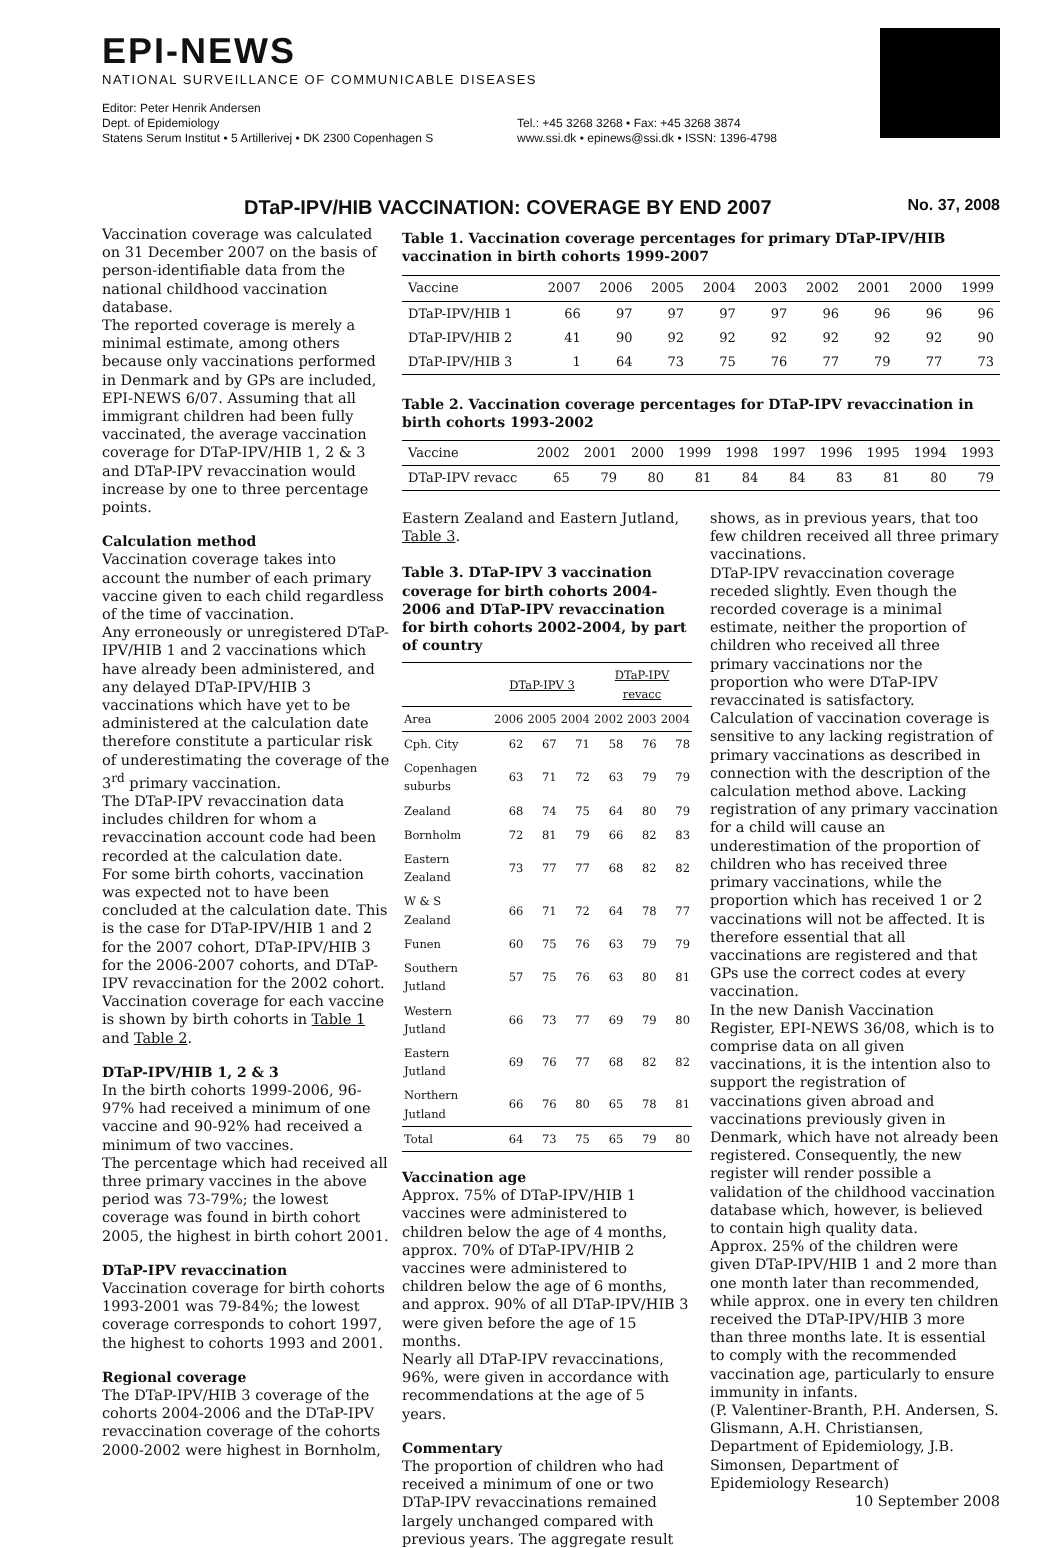EPI-NEWS
NATIONAL SURVEILLANCE OF COMMUNICABLE DISEASES
Editor: Peter Henrik Andersen
Dept. of Epidemiology
Statens Serum Institut • 5 Artillerivej • DK 2300 Copenhagen S
Tel.: +45 3268 3268 • Fax: +45 3268 3874
www.ssi.dk • epinews@ssi.dk • ISSN: 1396-4798
DTaP-IPV/HIB VACCINATION: COVERAGE BY END 2007 No. 37, 2008
Vaccination coverage was calculated on 31 December 2007 on the basis of person-identifiable data from the national childhood vaccination database.
The reported coverage is merely a minimal estimate, among others because only vaccinations performed in Denmark and by GPs are included, EPI-NEWS 6/07. Assuming that all immigrant children had been fully vaccinated, the average vaccination coverage for DTaP-IPV/HIB 1, 2 & 3 and DTaP-IPV revaccination would increase by one to three percentage points.
Calculation method
Vaccination coverage takes into account the number of each primary vaccine given to each child regardless of the time of vaccination.
Any erroneously or unregistered DTaP-IPV/HIB 1 and 2 vaccinations which have already been administered, and any delayed DTaP-IPV/HIB 3 vaccinations which have yet to be administered at the calculation date therefore constitute a particular risk of underestimating the coverage of the 3<sup>rd</sup> primary vaccination.
The DTaP-IPV revaccination data includes children for whom a revaccination account code had been recorded at the calculation date.
For some birth cohorts, vaccination was expected not to have been concluded at the calculation date. This is the case for DTaP-IPV/HIB 1 and 2 for the 2007 cohort, DTaP-IPV/HIB 3 for the 2006-2007 cohorts, and DTaP-IPV revaccination for the 2002 cohort. Vaccination coverage for each vaccine is shown by birth cohorts in Table 1 and Table 2.
DTaP-IPV/HIB 1, 2 & 3
In the birth cohorts 1999-2006, 96-97% had received a minimum of one vaccine and 90-92% had received a minimum of two vaccines.
The percentage which had received all three primary vaccines in the above period was 73-79%; the lowest coverage was found in birth cohort 2005, the highest in birth cohort 2001.
DTaP-IPV revaccination
Vaccination coverage for birth cohorts 1993-2001 was 79-84%; the lowest coverage corresponds to cohort 1997, the highest to cohorts 1993 and 2001.
Regional coverage
The DTaP-IPV/HIB 3 coverage of the cohorts 2004-2006 and the DTaP-IPV revaccination coverage of the cohorts 2000-2002 were highest in Bornholm,
Table 1. Vaccination coverage percentages for primary DTaP-IPV/HIB vaccination in birth cohorts 1999-2007
| Vaccine | 2007 | 2006 | 2005 | 2004 | 2003 | 2002 | 2001 | 2000 | 1999 |
| --- | --- | --- | --- | --- | --- | --- | --- | --- | --- |
| DTaP-IPV/HIB 1 | 66 | 97 | 97 | 97 | 97 | 96 | 96 | 96 | 96 |
| DTaP-IPV/HIB 2 | 41 | 90 | 92 | 92 | 92 | 92 | 92 | 92 | 90 |
| DTaP-IPV/HIB 3 | 1 | 64 | 73 | 75 | 76 | 77 | 79 | 77 | 73 |
Table 2. Vaccination coverage percentages for DTaP-IPV revaccination in birth cohorts 1993-2002
| Vaccine | 2002 | 2001 | 2000 | 1999 | 1998 | 1997 | 1996 | 1995 | 1994 | 1993 |
| --- | --- | --- | --- | --- | --- | --- | --- | --- | --- | --- |
| DTaP-IPV revacc | 65 | 79 | 80 | 81 | 84 | 84 | 83 | 81 | 80 | 79 |
Eastern Zealand and Eastern Jutland, Table 3.
Table 3. DTaP-IPV 3 vaccination coverage for birth cohorts 2004-2006 and DTaP-IPV revaccination for birth cohorts 2002-2004, by part of country
| | DTaP-IPV 3 | | | DTaP-IPV revacc | | |
| --- | --- | --- | --- | --- | --- | --- |
| Area | 2006 | 2005 | 2004 | 2002 | 2003 | 2004 |
| Cph. City | 62 | 67 | 71 | 58 | 76 | 78 |
| Copenhagen suburbs | 63 | 71 | 72 | 63 | 79 | 79 |
| Zealand | 68 | 74 | 75 | 64 | 80 | 79 |
| Bornholm | 72 | 81 | 79 | 66 | 82 | 83 |
| Eastern Zealand | 73 | 77 | 77 | 68 | 82 | 82 |
| W & S Zealand | 66 | 71 | 72 | 64 | 78 | 77 |
| Funen | 60 | 75 | 76 | 63 | 79 | 79 |
| Southern Jutland | 57 | 75 | 76 | 63 | 80 | 81 |
| Western Jutland | 66 | 73 | 77 | 69 | 79 | 80 |
| Eastern Jutland | 69 | 76 | 77 | 68 | 82 | 82 |
| Northern Jutland | 66 | 76 | 80 | 65 | 78 | 81 |
| Total | 64 | 73 | 75 | 65 | 79 | 80 |
Vaccination age
Approx. 75% of DTaP-IPV/HIB 1 vaccines were administered to children below the age of 4 months, approx. 70% of DTaP-IPV/HIB 2 vaccines were administered to children below the age of 6 months, and approx. 90% of all DTaP-IPV/HIB 3 were given before the age of 15 months.
Nearly all DTaP-IPV revaccinations, 96%, were given in accordance with recommendations at the age of 5 years.
Commentary
The proportion of children who had received a minimum of one or two DTaP-IPV revaccinations remained largely unchanged compared with previous years. The aggregate result
shows, as in previous years, that too few children received all three primary vaccinations.
DTaP-IPV revaccination coverage receded slightly. Even though the recorded coverage is a minimal estimate, neither the proportion of children who received all three primary vaccinations nor the proportion who were DTaP-IPV revaccinated is satisfactory.
Calculation of vaccination coverage is sensitive to any lacking registration of primary vaccinations as described in connection with the description of the calculation method above. Lacking registration of any primary vaccination for a child will cause an underestimation of the proportion of children who has received three primary vaccinations, while the proportion which has received 1 or 2 vaccinations will not be affected. It is therefore essential that all vaccinations are registered and that GPs use the correct codes at every vaccination.
In the new Danish Vaccination Register, EPI-NEWS 36/08, which is to comprise data on all given vaccinations, it is the intention also to support the registration of vaccinations given abroad and vaccinations previously given in Denmark, which have not already been registered. Consequently, the new register will render possible a validation of the childhood vaccination database which, however, is believed to contain high quality data.
Approx. 25% of the children were given DTaP-IPV/HIB 1 and 2 more than one month later than recommended, while approx. one in every ten children received the DTaP-IPV/HIB 3 more than three months late. It is essential to comply with the recommended vaccination age, particularly to ensure immunity in infants.
(P. Valentiner-Branth, P.H. Andersen, S. Glismann, A.H. Christiansen, Department of Epidemiology, J.B. Simonsen, Department of Epidemiology Research)
10 September 2008